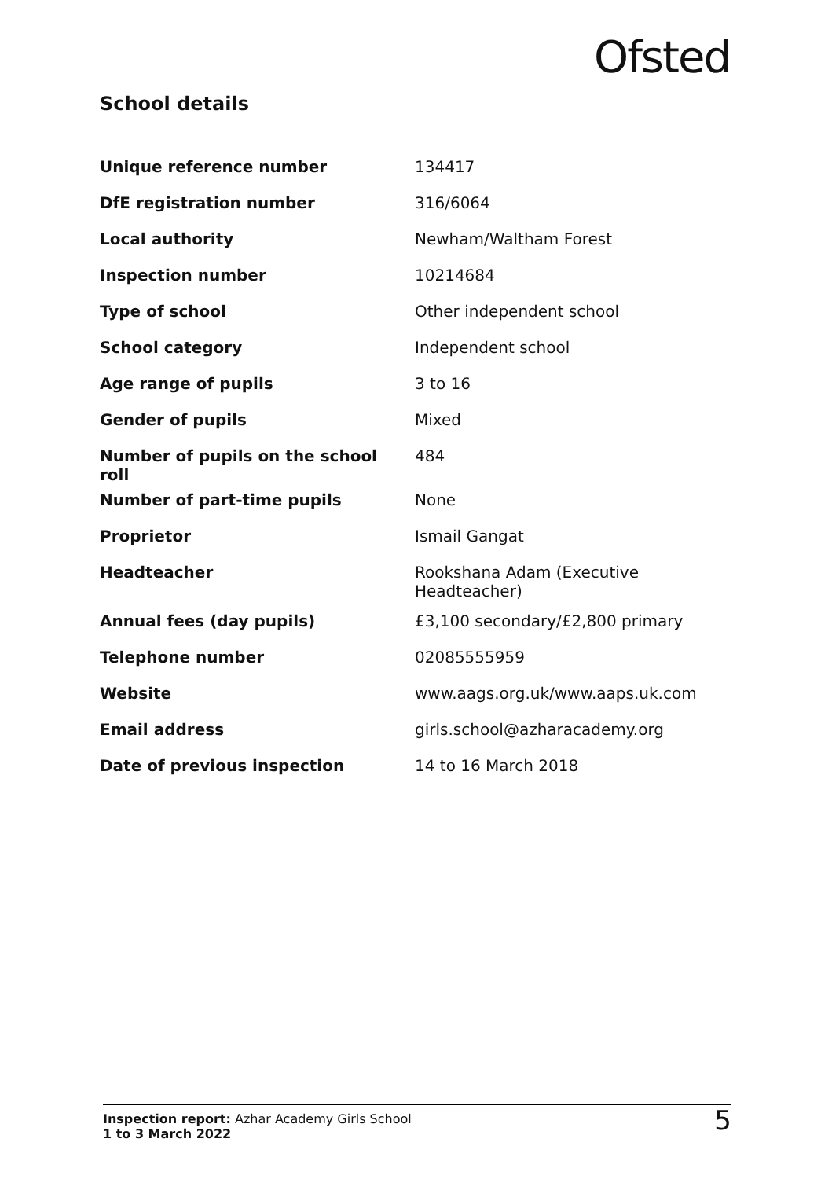Ofsted
School details
| Unique reference number | 134417 |
| DfE registration number | 316/6064 |
| Local authority | Newham/Waltham Forest |
| Inspection number | 10214684 |
| Type of school | Other independent school |
| School category | Independent school |
| Age range of pupils | 3 to 16 |
| Gender of pupils | Mixed |
| Number of pupils on the school roll | 484 |
| Number of part-time pupils | None |
| Proprietor | Ismail Gangat |
| Headteacher | Rookshana Adam (Executive Headteacher) |
| Annual fees (day pupils) | £3,100 secondary/£2,800 primary |
| Telephone number | 02085555959 |
| Website | www.aags.org.uk/www.aaps.uk.com |
| Email address | girls.school@azharacademy.org |
| Date of previous inspection | 14 to 16 March 2018 |
Inspection report: Azhar Academy Girls School
1 to 3 March 2022
5